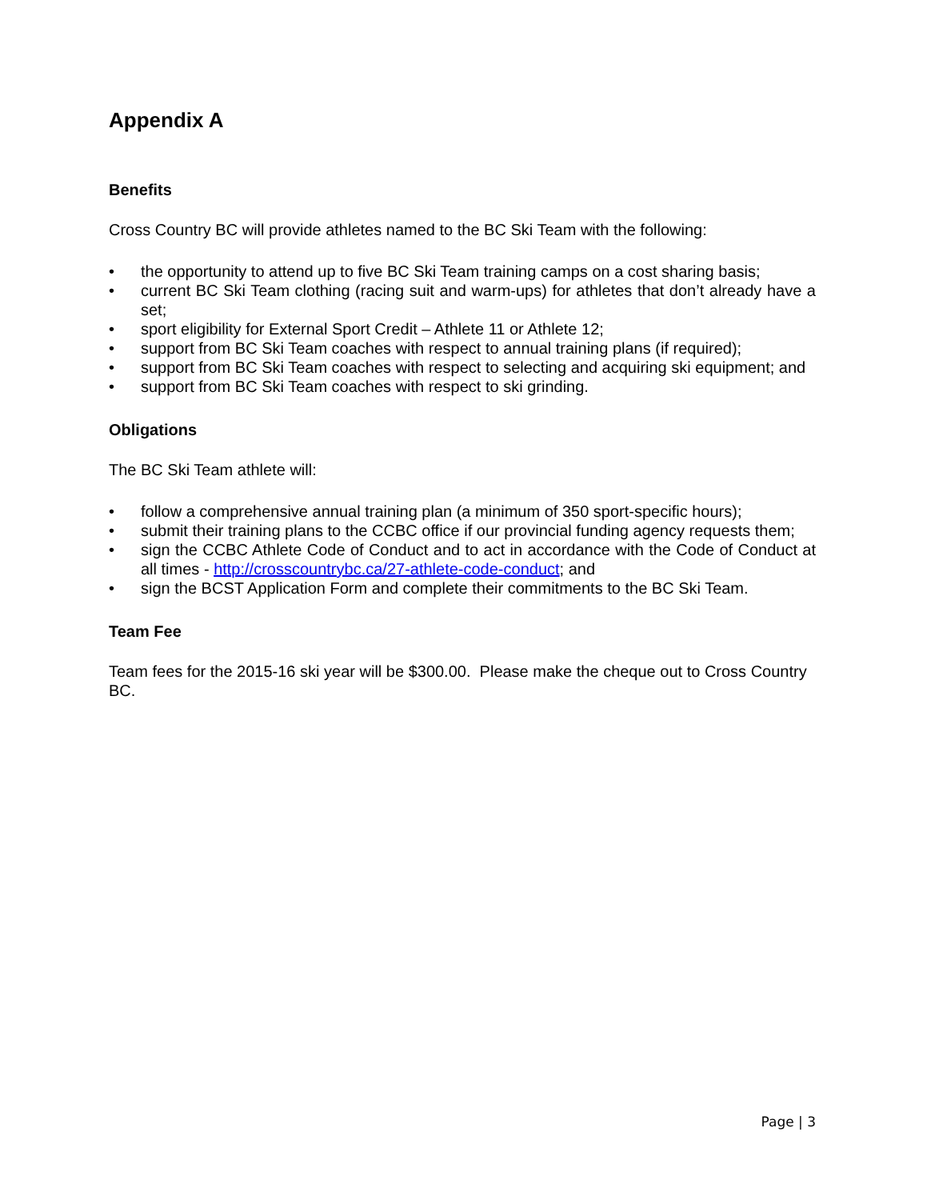Appendix A
Benefits
Cross Country BC will provide athletes named to the BC Ski Team with the following:
• the opportunity to attend up to five BC Ski Team training camps on a cost sharing basis;
• current BC Ski Team clothing (racing suit and warm-ups) for athletes that don’t already have a set;
• sport eligibility for External Sport Credit – Athlete 11 or Athlete 12;
• support from BC Ski Team coaches with respect to annual training plans (if required);
• support from BC Ski Team coaches with respect to selecting and acquiring ski equipment; and
• support from BC Ski Team coaches with respect to ski grinding.
Obligations
The BC Ski Team athlete will:
• follow a comprehensive annual training plan (a minimum of 350 sport-specific hours);
• submit their training plans to the CCBC office if our provincial funding agency requests them;
• sign the CCBC Athlete Code of Conduct and to act in accordance with the Code of Conduct at all times - http://crosscountrybc.ca/27-athlete-code-conduct; and
• sign the BCST Application Form and complete their commitments to the BC Ski Team.
Team Fee
Team fees for the 2015-16 ski year will be $300.00. Please make the cheque out to Cross Country BC.
Page | 3